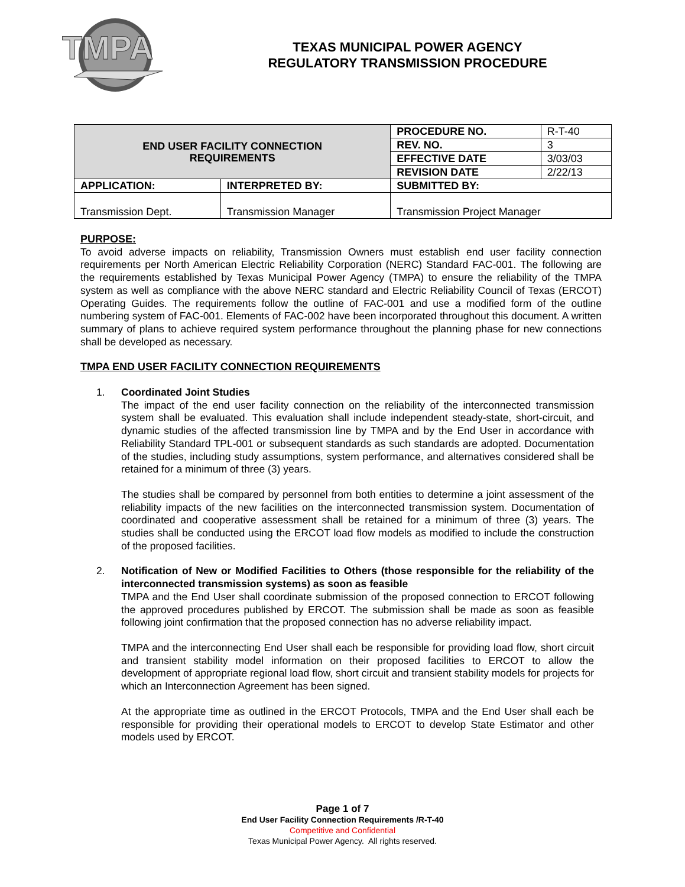TMPA
TEXAS MUNICIPAL POWER AGENCY
REGULATORY TRANSMISSION PROCEDURE
| END USER FACILITY CONNECTION REQUIREMENTS | | PROCEDURE NO. | R-T-40 |
| | | REV. NO. | 3 |
| | | EFFECTIVE DATE | 3/03/03 |
| | | REVISION DATE | 2/22/13 |
| APPLICATION: | INTERPRETED BY: | SUBMITTED BY: | |
| Transmission Dept. | Transmission Manager | Transmission Project Manager | |
PURPOSE:
To avoid adverse impacts on reliability, Transmission Owners must establish end user facility connection requirements per North American Electric Reliability Corporation (NERC) Standard FAC-001. The following are the requirements established by Texas Municipal Power Agency (TMPA) to ensure the reliability of the TMPA system as well as compliance with the above NERC standard and Electric Reliability Council of Texas (ERCOT) Operating Guides. The requirements follow the outline of FAC-001 and use a modified form of the outline numbering system of FAC-001. Elements of FAC-002 have been incorporated throughout this document. A written summary of plans to achieve required system performance throughout the planning phase for new connections shall be developed as necessary.
TMPA END USER FACILITY CONNECTION REQUIREMENTS
1. Coordinated Joint Studies
The impact of the end user facility connection on the reliability of the interconnected transmission system shall be evaluated. This evaluation shall include independent steady-state, short-circuit, and dynamic studies of the affected transmission line by TMPA and by the End User in accordance with Reliability Standard TPL-001 or subsequent standards as such standards are adopted. Documentation of the studies, including study assumptions, system performance, and alternatives considered shall be retained for a minimum of three (3) years.
The studies shall be compared by personnel from both entities to determine a joint assessment of the reliability impacts of the new facilities on the interconnected transmission system. Documentation of coordinated and cooperative assessment shall be retained for a minimum of three (3) years. The studies shall be conducted using the ERCOT load flow models as modified to include the construction of the proposed facilities.
2. Notification of New or Modified Facilities to Others (those responsible for the reliability of the interconnected transmission systems) as soon as feasible
TMPA and the End User shall coordinate submission of the proposed connection to ERCOT following the approved procedures published by ERCOT. The submission shall be made as soon as feasible following joint confirmation that the proposed connection has no adverse reliability impact.
TMPA and the interconnecting End User shall each be responsible for providing load flow, short circuit and transient stability model information on their proposed facilities to ERCOT to allow the development of appropriate regional load flow, short circuit and transient stability models for projects for which an Interconnection Agreement has been signed.
At the appropriate time as outlined in the ERCOT Protocols, TMPA and the End User shall each be responsible for providing their operational models to ERCOT to develop State Estimator and other models used by ERCOT.
Page 1 of 7
End User Facility Connection Requirements /R-T-40
Competitive and Confidential
Texas Municipal Power Agency. All rights reserved.